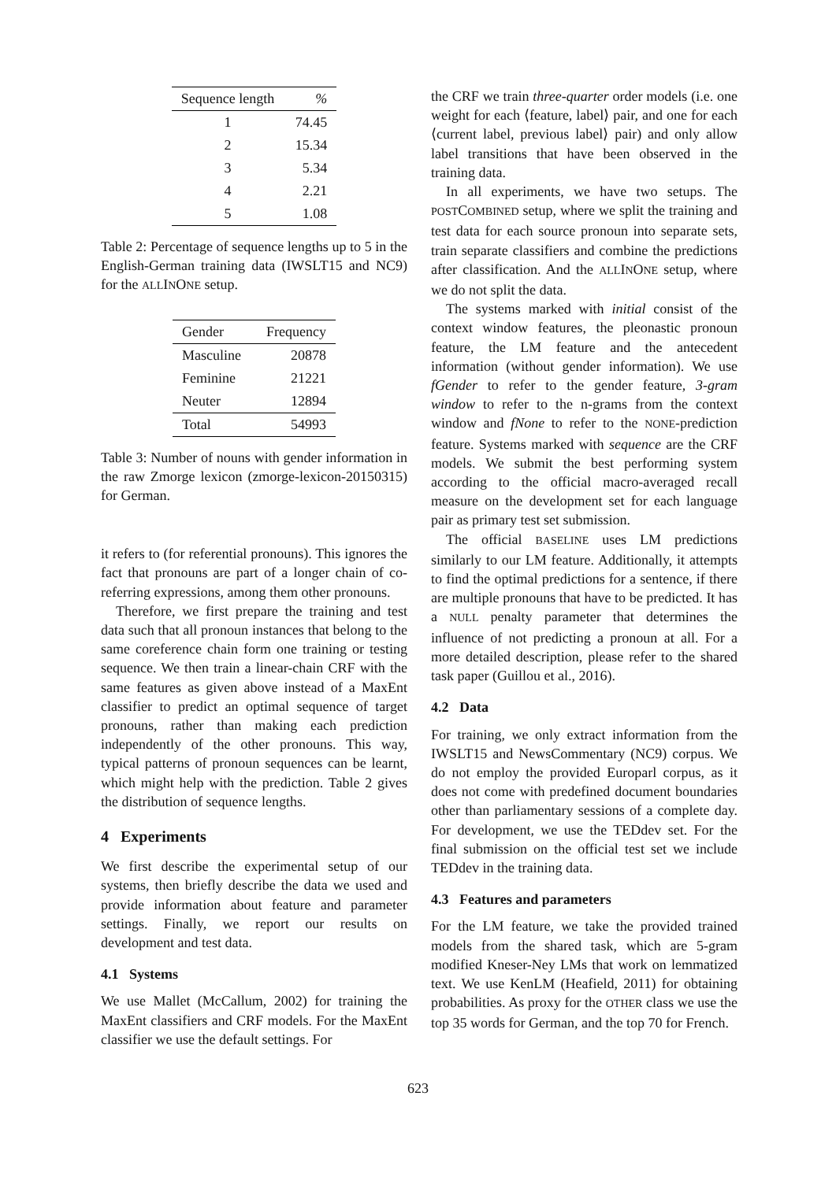| Sequence length | % |
| --- | --- |
| 1 | 74.45 |
| 2 | 15.34 |
| 3 | 5.34 |
| 4 | 2.21 |
| 5 | 1.08 |
Table 2: Percentage of sequence lengths up to 5 in the English-German training data (IWSLT15 and NC9) for the ALLINONE setup.
| Gender | Frequency |
| --- | --- |
| Masculine | 20878 |
| Feminine | 21221 |
| Neuter | 12894 |
| Total | 54993 |
Table 3: Number of nouns with gender information in the raw Zmorge lexicon (zmorge-lexicon-20150315) for German.
it refers to (for referential pronouns). This ignores the fact that pronouns are part of a longer chain of co-referring expressions, among them other pronouns.
Therefore, we first prepare the training and test data such that all pronoun instances that belong to the same coreference chain form one training or testing sequence. We then train a linear-chain CRF with the same features as given above instead of a MaxEnt classifier to predict an optimal sequence of target pronouns, rather than making each prediction independently of the other pronouns. This way, typical patterns of pronoun sequences can be learnt, which might help with the prediction. Table 2 gives the distribution of sequence lengths.
4 Experiments
We first describe the experimental setup of our systems, then briefly describe the data we used and provide information about feature and parameter settings. Finally, we report our results on development and test data.
4.1 Systems
We use Mallet (McCallum, 2002) for training the MaxEnt classifiers and CRF models. For the MaxEnt classifier we use the default settings. For
the CRF we train three-quarter order models (i.e. one weight for each ⟨feature, label⟩ pair, and one for each ⟨current label, previous label⟩ pair) and only allow label transitions that have been observed in the training data.
In all experiments, we have two setups. The POSTCOMBINED setup, where we split the training and test data for each source pronoun into separate sets, train separate classifiers and combine the predictions after classification. And the ALLINONE setup, where we do not split the data.
The systems marked with initial consist of the context window features, the pleonastic pronoun feature, the LM feature and the antecedent information (without gender information). We use fGender to refer to the gender feature, 3-gram window to refer to the n-grams from the context window and fNone to refer to the NONE-prediction feature. Systems marked with sequence are the CRF models. We submit the best performing system according to the official macro-averaged recall measure on the development set for each language pair as primary test set submission.
The official BASELINE uses LM predictions similarly to our LM feature. Additionally, it attempts to find the optimal predictions for a sentence, if there are multiple pronouns that have to be predicted. It has a NULL penalty parameter that determines the influence of not predicting a pronoun at all. For a more detailed description, please refer to the shared task paper (Guillou et al., 2016).
4.2 Data
For training, we only extract information from the IWSLT15 and NewsCommentary (NC9) corpus. We do not employ the provided Europarl corpus, as it does not come with predefined document boundaries other than parliamentary sessions of a complete day. For development, we use the TEDdev set. For the final submission on the official test set we include TEDdev in the training data.
4.3 Features and parameters
For the LM feature, we take the provided trained models from the shared task, which are 5-gram modified Kneser-Ney LMs that work on lemmatized text. We use KenLM (Heafield, 2011) for obtaining probabilities. As proxy for the OTHER class we use the top 35 words for German, and the top 70 for French.
623